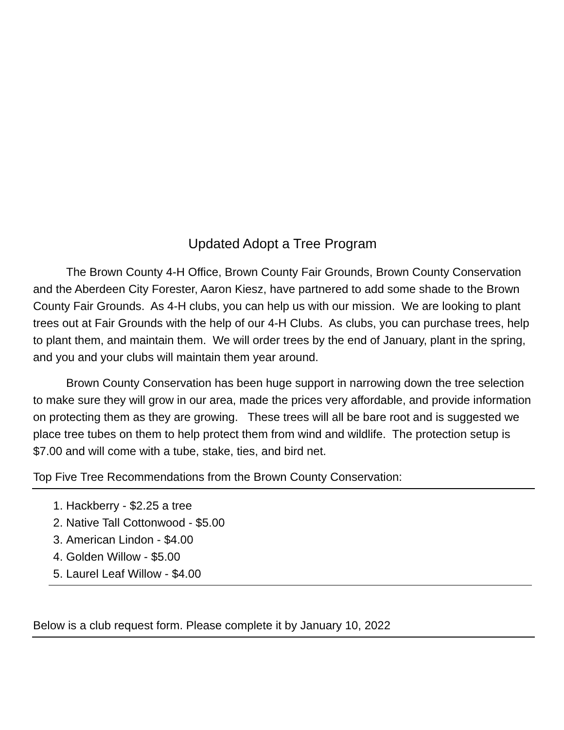Updated Adopt a Tree Program
The Brown County 4-H Office, Brown County Fair Grounds, Brown County Conservation and the Aberdeen City Forester, Aaron Kiesz, have partnered to add some shade to the Brown County Fair Grounds. As 4-H clubs, you can help us with our mission. We are looking to plant trees out at Fair Grounds with the help of our 4-H Clubs. As clubs, you can purchase trees, help to plant them, and maintain them. We will order trees by the end of January, plant in the spring, and you and your clubs will maintain them year around.
Brown County Conservation has been huge support in narrowing down the tree selection to make sure they will grow in our area, made the prices very affordable, and provide information on protecting them as they are growing. These trees will all be bare root and is suggested we place tree tubes on them to help protect them from wind and wildlife. The protection setup is $7.00 and will come with a tube, stake, ties, and bird net.
Top Five Tree Recommendations from the Brown County Conservation:
1. Hackberry - $2.25 a tree
2. Native Tall Cottonwood - $5.00
3. American Lindon - $4.00
4. Golden Willow - $5.00
5. Laurel Leaf Willow - $4.00
Below is a club request form. Please complete it by January 10, 2022